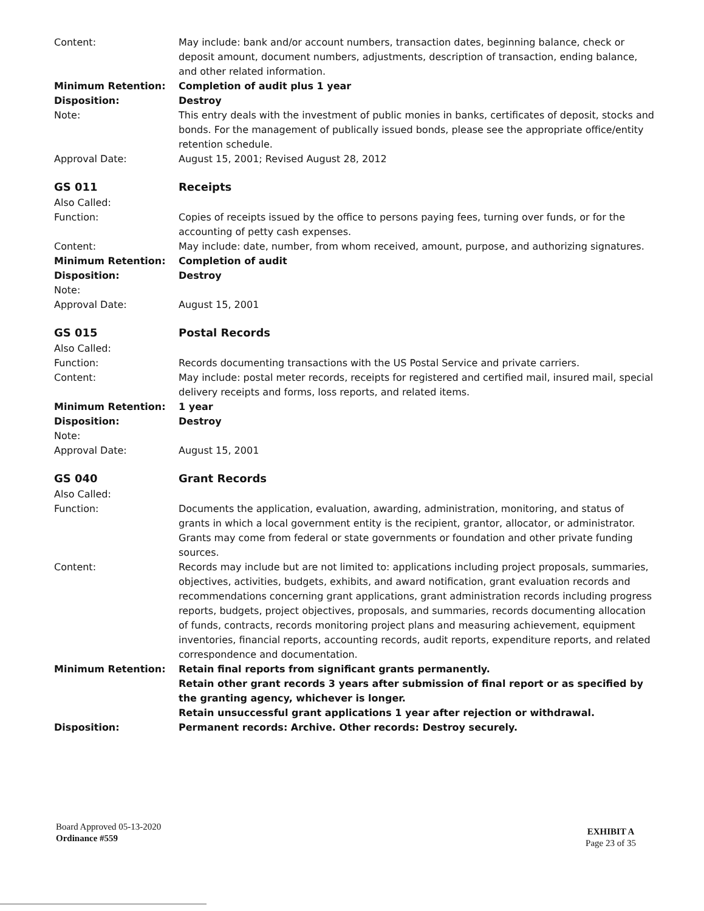Content: May include: bank and/or account numbers, transaction dates, beginning balance, check or deposit amount, document numbers, adjustments, description of transaction, ending balance, and other related information.
Minimum Retention: Completion of audit plus 1 year
Disposition: Destroy
Note: This entry deals with the investment of public monies in banks, certificates of deposit, stocks and bonds. For the management of publically issued bonds, please see the appropriate office/entity retention schedule.
Approval Date: August 15, 2001; Revised August 28, 2012
GS 011 Receipts
Also Called:
Function: Copies of receipts issued by the office to persons paying fees, turning over funds, or for the accounting of petty cash expenses.
Content: May include: date, number, from whom received, amount, purpose, and authorizing signatures.
Minimum Retention: Completion of audit
Disposition: Destroy
Note:
Approval Date: August 15, 2001
GS 015 Postal Records
Also Called:
Function: Records documenting transactions with the US Postal Service and private carriers.
Content: May include: postal meter records, receipts for registered and certified mail, insured mail, special delivery receipts and forms, loss reports, and related items.
Minimum Retention: 1 year
Disposition: Destroy
Note:
Approval Date: August 15, 2001
GS 040 Grant Records
Also Called:
Function: Documents the application, evaluation, awarding, administration, monitoring, and status of grants in which a local government entity is the recipient, grantor, allocator, or administrator. Grants may come from federal or state governments or foundation and other private funding sources.
Content: Records may include but are not limited to: applications including project proposals, summaries, objectives, activities, budgets, exhibits, and award notification, grant evaluation records and recommendations concerning grant applications, grant administration records including progress reports, budgets, project objectives, proposals, and summaries, records documenting allocation of funds, contracts, records monitoring project plans and measuring achievement, equipment inventories, financial reports, accounting records, audit reports, expenditure reports, and related correspondence and documentation.
Minimum Retention: Retain final reports from significant grants permanently.
Retain other grant records 3 years after submission of final report or as specified by the granting agency, whichever is longer.
Retain unsuccessful grant applications 1 year after rejection or withdrawal.
Disposition: Permanent records: Archive. Other records: Destroy securely.
Board Approved 05-13-2020
Ordinance #559
EXHIBIT A
Page 23 of 35